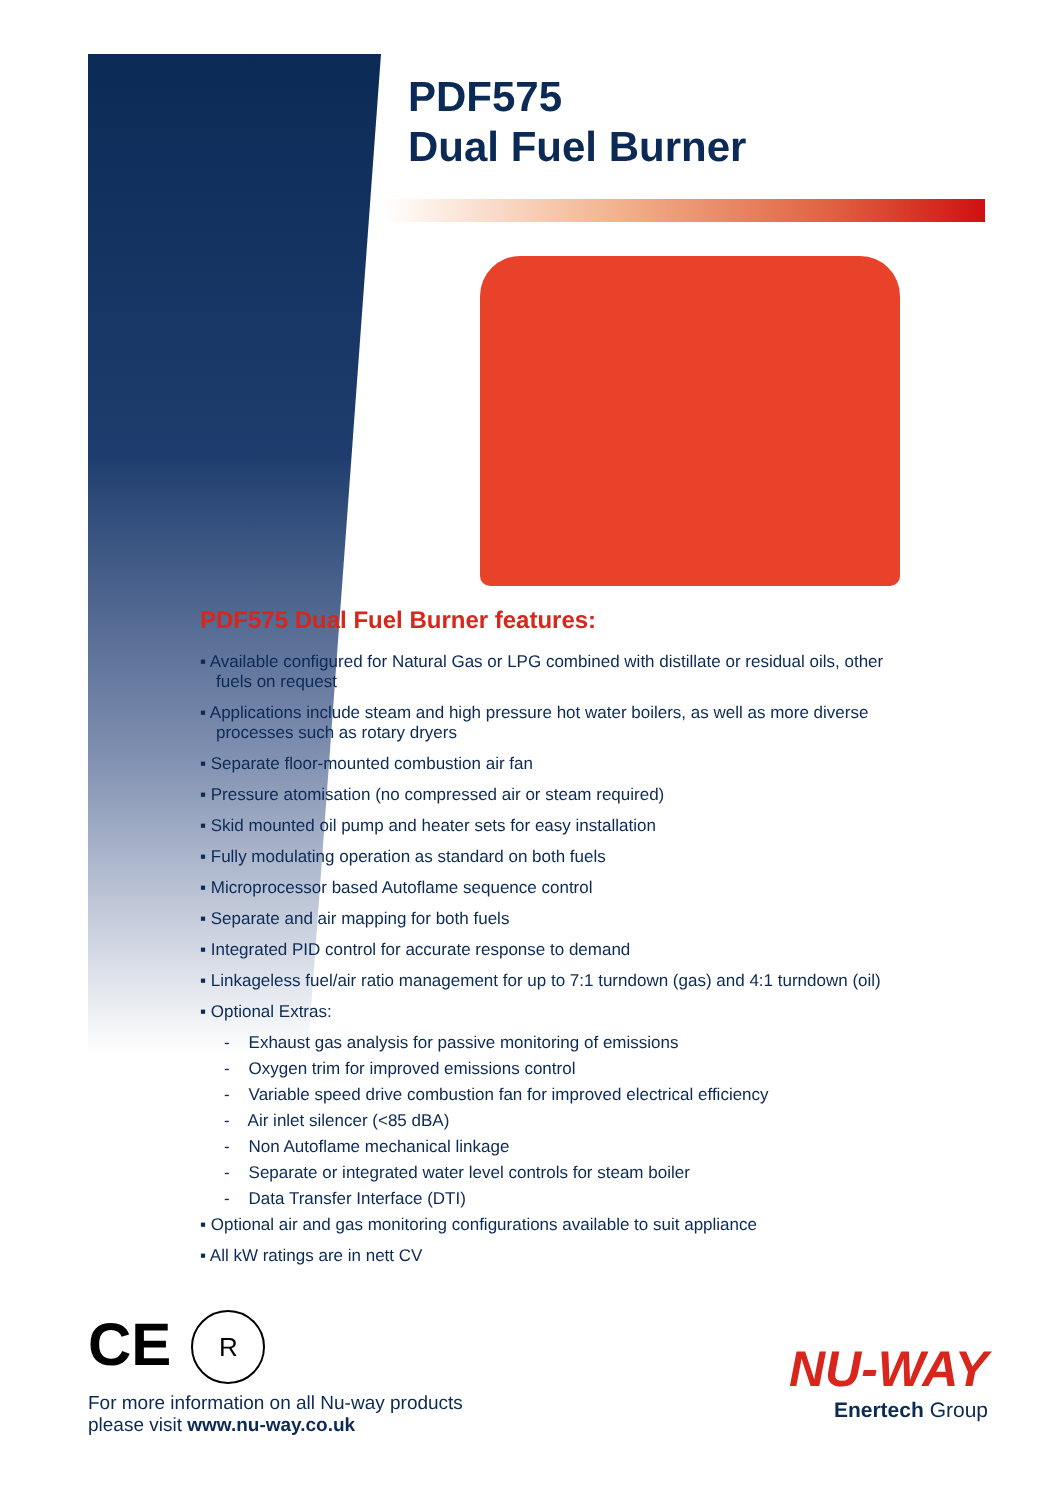PDF575
Dual Fuel Burner
PDF575 Dual Fuel Burner features:
▪ Available configured for Natural Gas or LPG combined with distillate or residual oils, other fuels on request
▪ Applications include steam and high pressure hot water boilers, as well as more diverse processes such as rotary dryers
▪ Separate floor-mounted combustion air fan
▪ Pressure atomisation (no compressed air or steam required)
▪ Skid mounted oil pump and heater sets for easy installation
▪ Fully modulating operation as standard on both fuels
▪ Microprocessor based Autoflame sequence control
▪ Separate and air mapping for both fuels
▪ Integrated PID control for accurate response to demand
▪ Linkageless fuel/air ratio management for up to 7:1 turndown (gas) and 4:1 turndown (oil)
▪ Optional Extras:
- Exhaust gas analysis for passive monitoring of emissions
- Oxygen trim for improved emissions control
- Variable speed drive combustion fan for improved electrical efficiency
- Air inlet silencer (<85 dBA)
- Non Autoflame mechanical linkage
- Separate or integrated water level controls for steam boiler
- Data Transfer Interface (DTI)
▪ Optional air and gas monitoring configurations available to suit appliance
▪ All kW ratings are in nett CV
CE R
For more information on all Nu-way products
please visit www.nu-way.co.uk
NU-WAY
Enertech Group